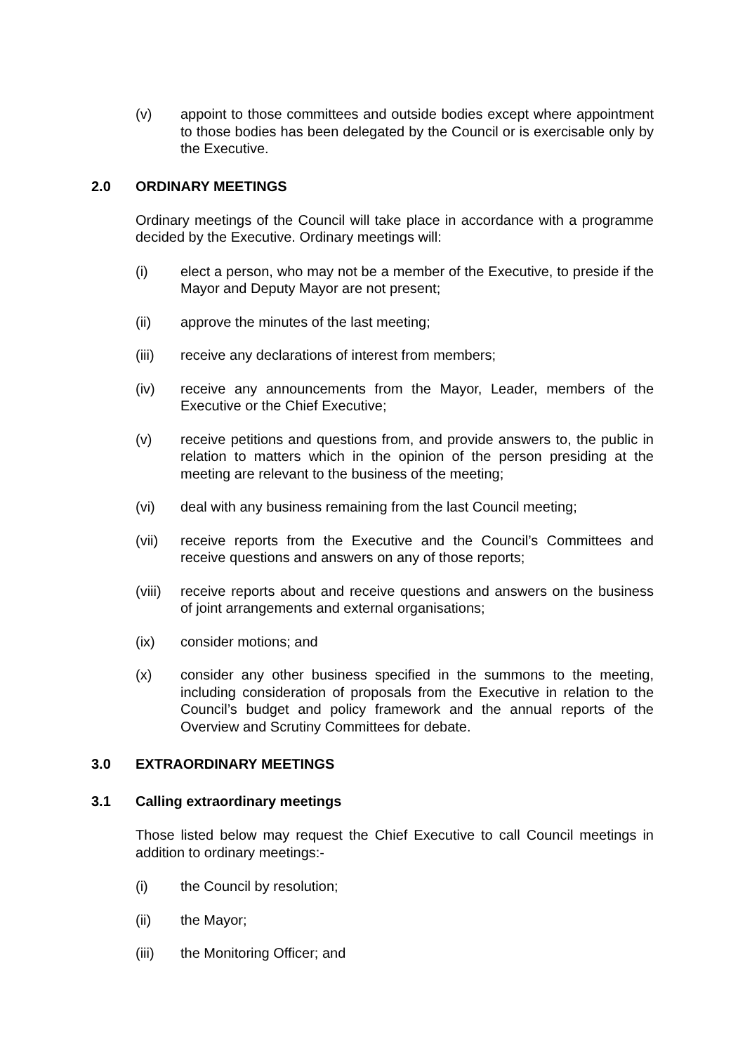(v) appoint to those committees and outside bodies except where appointment to those bodies has been delegated by the Council or is exercisable only by the Executive.
2.0 ORDINARY MEETINGS
Ordinary meetings of the Council will take place in accordance with a programme decided by the Executive. Ordinary meetings will:
(i) elect a person, who may not be a member of the Executive, to preside if the Mayor and Deputy Mayor are not present;
(ii) approve the minutes of the last meeting;
(iii) receive any declarations of interest from members;
(iv) receive any announcements from the Mayor, Leader, members of the Executive or the Chief Executive;
(v) receive petitions and questions from, and provide answers to, the public in relation to matters which in the opinion of the person presiding at the meeting are relevant to the business of the meeting;
(vi) deal with any business remaining from the last Council meeting;
(vii) receive reports from the Executive and the Council’s Committees and receive questions and answers on any of those reports;
(viii) receive reports about and receive questions and answers on the business of joint arrangements and external organisations;
(ix) consider motions; and
(x) consider any other business specified in the summons to the meeting, including consideration of proposals from the Executive in relation to the Council’s budget and policy framework and the annual reports of the Overview and Scrutiny Committees for debate.
3.0 EXTRAORDINARY MEETINGS
3.1 Calling extraordinary meetings
Those listed below may request the Chief Executive to call Council meetings in addition to ordinary meetings:-
(i) the Council by resolution;
(ii) the Mayor;
(iii) the Monitoring Officer; and